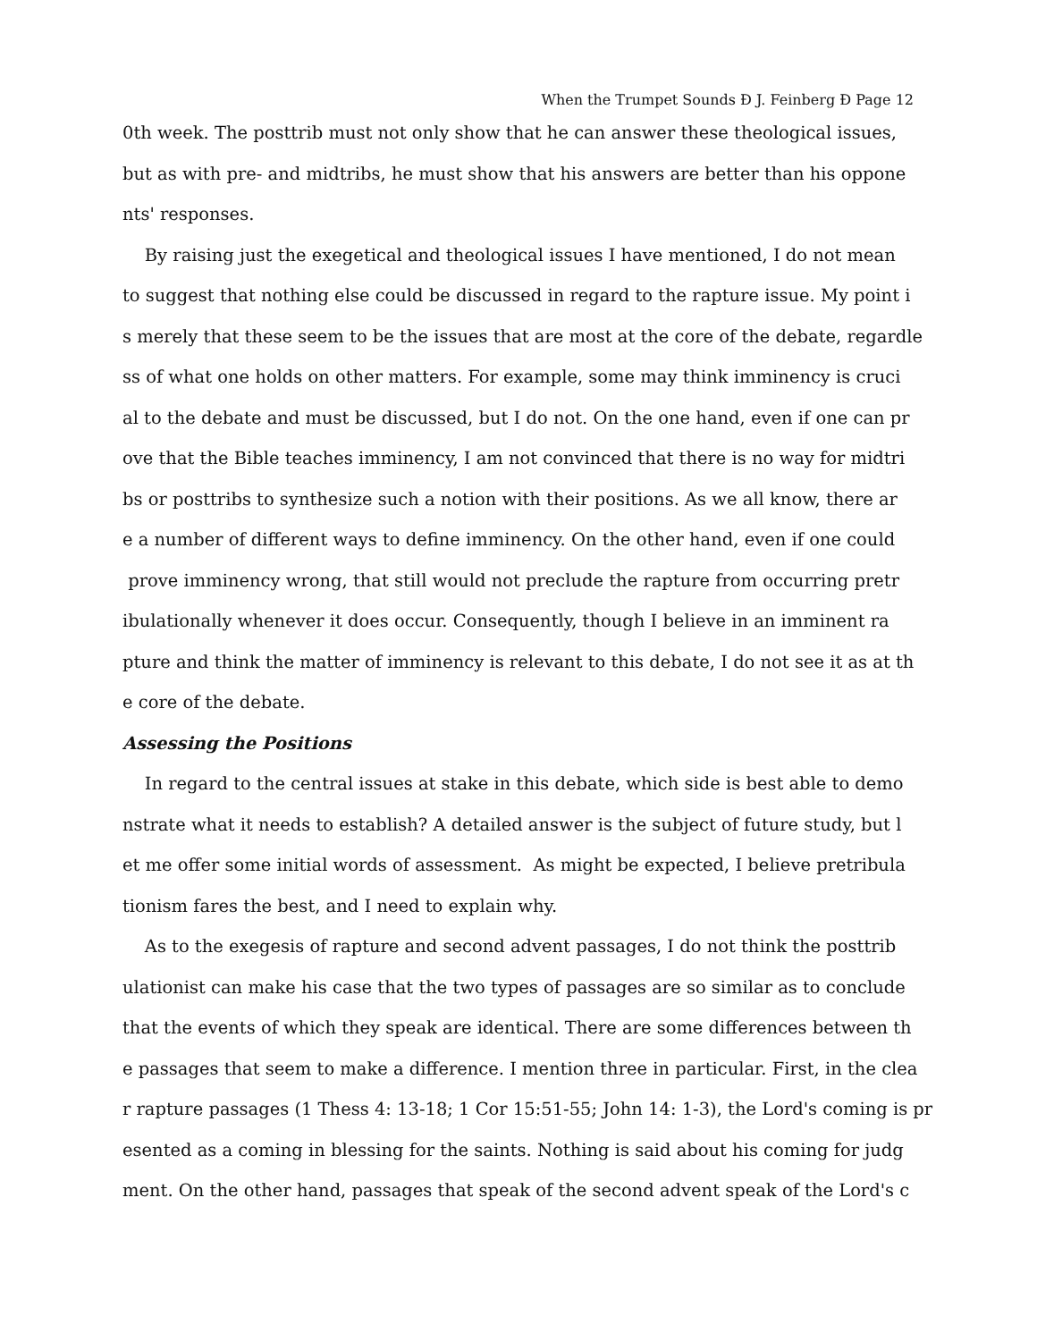When the Trumpet Sounds Ð J. Feinberg Ð Page 12
0th week. The posttrib must not only show that he can answer these theological issues,
but as with pre- and midtribs, he must show that his answers are better than his oppone
nts' responses.
By raising just the exegetical and theological issues I have mentioned, I do not mean
to suggest that nothing else could be discussed in regard to the rapture issue. My point i
s merely that these seem to be the issues that are most at the core of the debate, regardle
ss of what one holds on other matters. For example, some may think imminency is cruci
al to the debate and must be discussed, but I do not. On the one hand, even if one can pr
ove that the Bible teaches imminency, I am not convinced that there is no way for midtri
bs or posttribs to synthesize such a notion with their positions. As we all know, there ar
e a number of different ways to define imminency. On the other hand, even if one could
prove imminency wrong, that still would not preclude the rapture from occurring pretr
ibulationally whenever it does occur. Consequently, though I believe in an imminent ra
pture and think the matter of imminency is relevant to this debate, I do not see it as at th
e core of the debate.
Assessing the Positions
In regard to the central issues at stake in this debate, which side is best able to demo
nstrate what it needs to establish? A detailed answer is the subject of future study, but l
et me offer some initial words of assessment. As might be expected, I believe pretribula
tionism fares the best, and I need to explain why.
As to the exegesis of rapture and second advent passages, I do not think the posttrib
ulationist can make his case that the two types of passages are so similar as to conclude
that the events of which they speak are identical. There are some differences between th
e passages that seem to make a difference. I mention three in particular. First, in the clea
r rapture passages (1 Thess 4: 13-18; 1 Cor 15:51-55; John 14: 1-3), the Lord's coming is pr
esented as a coming in blessing for the saints. Nothing is said about his coming for judg
ment. On the other hand, passages that speak of the second advent speak of the Lord's c